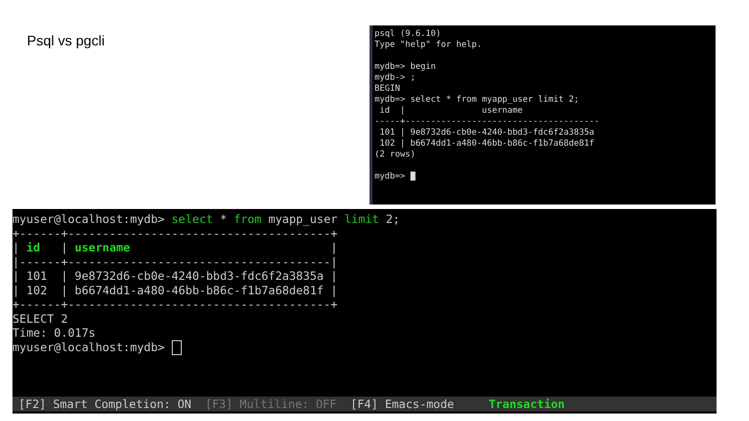Psql vs pgcli
psql (9.6.10)
Type "help" for help.

mydb=> begin
mydb-> ;
BEGIN
mydb=> select * from myapp_user limit 2;
 id  |               username
-----+--------------------------------------
 101 | 9e8732d6-cb0e-4240-bbd3-fdc6f2a3835a
 102 | b6674dd1-a480-46bb-b86c-f1b7a68de81f
(2 rows)

mydb=> 
myuser@localhost:mydb> select * from myapp_user limit 2;
+------+--------------------------------------+
| id   | username                             |
|------+--------------------------------------|
| 101  | 9e8732d6-cb0e-4240-bbd3-fdc6f2a3835a |
| 102  | b6674dd1-a480-46bb-b86c-f1b7a68de81f |
+------+--------------------------------------+
SELECT 2
Time: 0.017s
myuser@localhost:mydb> 
[F2] Smart Completion: ON [F3] Multiline: OFF [F4] Emacs-mode Transaction